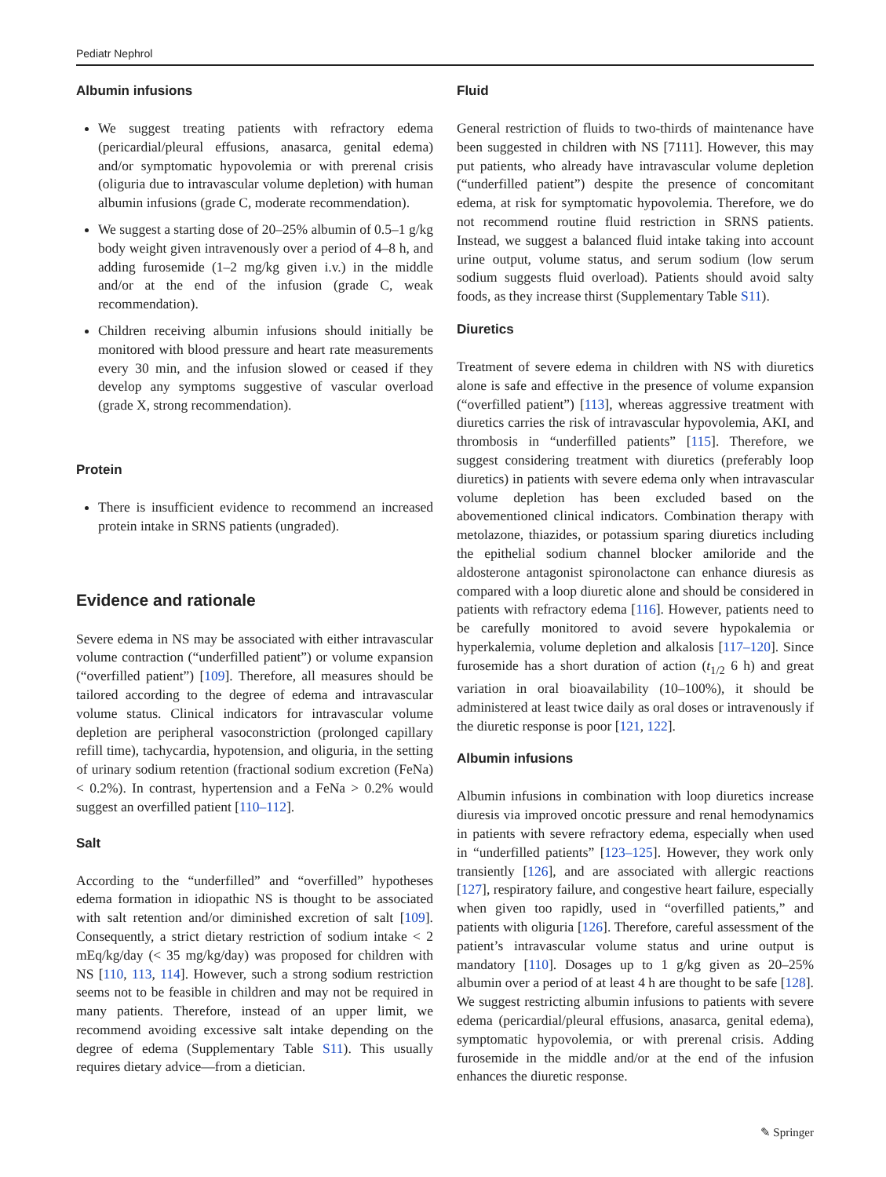Pediatr Nephrol
Albumin infusions
We suggest treating patients with refractory edema (pericardial/pleural effusions, anasarca, genital edema) and/or symptomatic hypovolemia or with prerenal crisis (oliguria due to intravascular volume depletion) with human albumin infusions (grade C, moderate recommendation).
We suggest a starting dose of 20–25% albumin of 0.5–1 g/kg body weight given intravenously over a period of 4–8 h, and adding furosemide (1–2 mg/kg given i.v.) in the middle and/or at the end of the infusion (grade C, weak recommendation).
Children receiving albumin infusions should initially be monitored with blood pressure and heart rate measurements every 30 min, and the infusion slowed or ceased if they develop any symptoms suggestive of vascular overload (grade X, strong recommendation).
Protein
There is insufficient evidence to recommend an increased protein intake in SRNS patients (ungraded).
Evidence and rationale
Severe edema in NS may be associated with either intravascular volume contraction (“underfilled patient”) or volume expansion (“overfilled patient”) [109]. Therefore, all measures should be tailored according to the degree of edema and intravascular volume status. Clinical indicators for intravascular volume depletion are peripheral vasoconstriction (prolonged capillary refill time), tachycardia, hypotension, and oliguria, in the setting of urinary sodium retention (fractional sodium excretion (FeNa) < 0.2%). In contrast, hypertension and a FeNa > 0.2% would suggest an overfilled patient [110–112].
Salt
According to the “underfilled” and “overfilled” hypotheses edema formation in idiopathic NS is thought to be associated with salt retention and/or diminished excretion of salt [109]. Consequently, a strict dietary restriction of sodium intake < 2 mEq/kg/day (< 35 mg/kg/day) was proposed for children with NS [110, 113, 114]. However, such a strong sodium restriction seems not to be feasible in children and may not be required in many patients. Therefore, instead of an upper limit, we recommend avoiding excessive salt intake depending on the degree of edema (Supplementary Table S11). This usually requires dietary advice—from a dietician.
Fluid
General restriction of fluids to two-thirds of maintenance have been suggested in children with NS [7111]. However, this may put patients, who already have intravascular volume depletion (“underfilled patient”) despite the presence of concomitant edema, at risk for symptomatic hypovolemia. Therefore, we do not recommend routine fluid restriction in SRNS patients. Instead, we suggest a balanced fluid intake taking into account urine output, volume status, and serum sodium (low serum sodium suggests fluid overload). Patients should avoid salty foods, as they increase thirst (Supplementary Table S11).
Diuretics
Treatment of severe edema in children with NS with diuretics alone is safe and effective in the presence of volume expansion (“overfilled patient”) [113], whereas aggressive treatment with diuretics carries the risk of intravascular hypovolemia, AKI, and thrombosis in “underfilled patients” [115]. Therefore, we suggest considering treatment with diuretics (preferably loop diuretics) in patients with severe edema only when intravascular volume depletion has been excluded based on the abovementioned clinical indicators. Combination therapy with metolazone, thiazides, or potassium sparing diuretics including the epithelial sodium channel blocker amiloride and the aldosterone antagonist spironolactone can enhance diuresis as compared with a loop diuretic alone and should be considered in patients with refractory edema [116]. However, patients need to be carefully monitored to avoid severe hypokalemia or hyperkalemia, volume depletion and alkalosis [117–120]. Since furosemide has a short duration of action (t<sub>1/2</sub> 6 h) and great variation in oral bioavailability (10–100%), it should be administered at least twice daily as oral doses or intravenously if the diuretic response is poor [121, 122].
Albumin infusions
Albumin infusions in combination with loop diuretics increase diuresis via improved oncotic pressure and renal hemodynamics in patients with severe refractory edema, especially when used in “underfilled patients” [123–125]. However, they work only transiently [126], and are associated with allergic reactions [127], respiratory failure, and congestive heart failure, especially when given too rapidly, used in “overfilled patients,” and patients with oliguria [126]. Therefore, careful assessment of the patient’s intravascular volume status and urine output is mandatory [110]. Dosages up to 1 g/kg given as 20–25% albumin over a period of at least 4 h are thought to be safe [128]. We suggest restricting albumin infusions to patients with severe edema (pericardial/pleural effusions, anasarca, genital edema), symptomatic hypovolemia, or with prerenal crisis. Adding furosemide in the middle and/or at the end of the infusion enhances the diuretic response.
✎ Springer